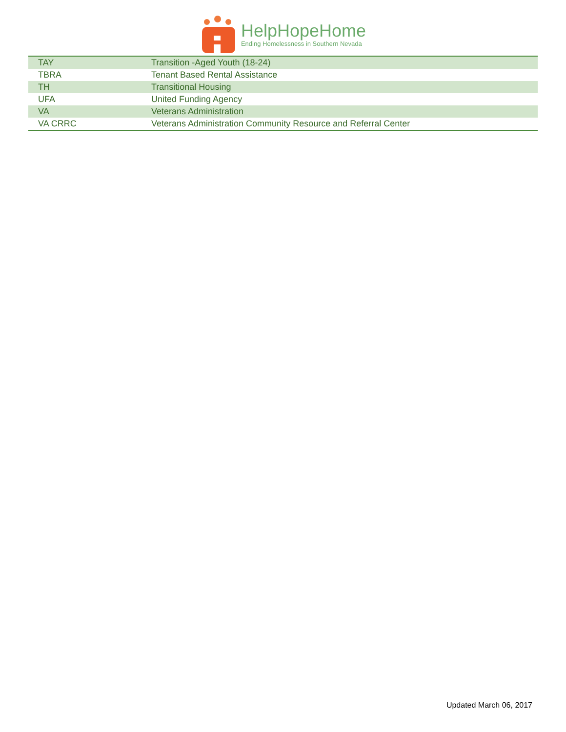HelpHopeHome
Ending Homelessness in Southern Nevada
| TAY | Transition -Aged Youth (18-24) |
| TBRA | Tenant Based Rental Assistance |
| TH | Transitional Housing |
| UFA | United Funding Agency |
| VA | Veterans Administration |
| VA CRRC | Veterans Administration Community Resource and Referral Center |
Updated March 06, 2017